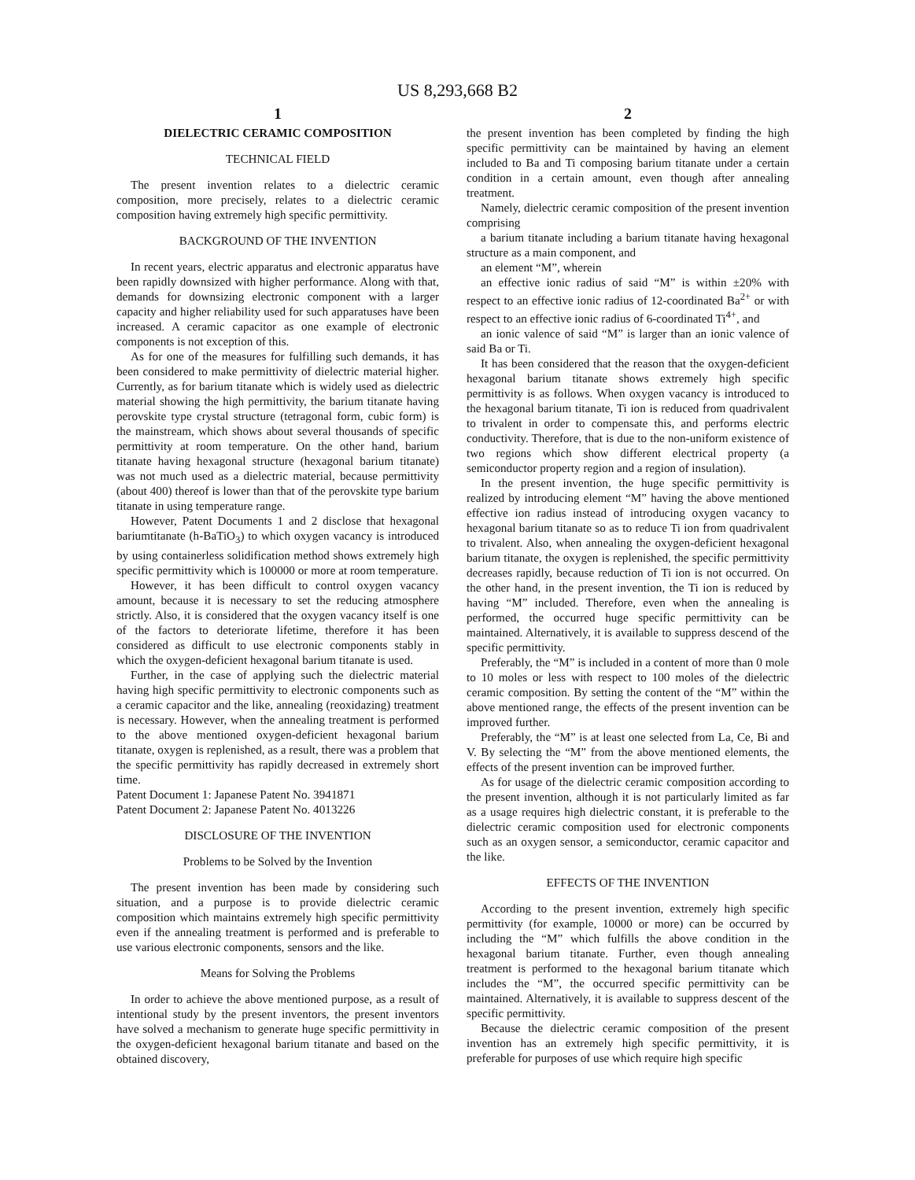US 8,293,668 B2
1
DIELECTRIC CERAMIC COMPOSITION
TECHNICAL FIELD
The present invention relates to a dielectric ceramic composition, more precisely, relates to a dielectric ceramic composition having extremely high specific permittivity.
BACKGROUND OF THE INVENTION
In recent years, electric apparatus and electronic apparatus have been rapidly downsized with higher performance. Along with that, demands for downsizing electronic component with a larger capacity and higher reliability used for such apparatuses have been increased. A ceramic capacitor as one example of electronic components is not exception of this.
As for one of the measures for fulfilling such demands, it has been considered to make permittivity of dielectric material higher. Currently, as for barium titanate which is widely used as dielectric material showing the high permittivity, the barium titanate having perovskite type crystal structure (tetragonal form, cubic form) is the mainstream, which shows about several thousands of specific permittivity at room temperature. On the other hand, barium titanate having hexagonal structure (hexagonal barium titanate) was not much used as a dielectric material, because permittivity (about 400) thereof is lower than that of the perovskite type barium titanate in using temperature range.
However, Patent Documents 1 and 2 disclose that hexagonal bariumtitanate (h-BaTiO<sub>3</sub>) to which oxygen vacancy is introduced by using containerless solidification method shows extremely high specific permittivity which is 100000 or more at room temperature.
However, it has been difficult to control oxygen vacancy amount, because it is necessary to set the reducing atmosphere strictly. Also, it is considered that the oxygen vacancy itself is one of the factors to deteriorate lifetime, therefore it has been considered as difficult to use electronic components stably in which the oxygen-deficient hexagonal barium titanate is used.
Further, in the case of applying such the dielectric material having high specific permittivity to electronic components such as a ceramic capacitor and the like, annealing (reoxidazing) treatment is necessary. However, when the annealing treatment is performed to the above mentioned oxygen-deficient hexagonal barium titanate, oxygen is replenished, as a result, there was a problem that the specific permittivity has rapidly decreased in extremely short time.
Patent Document 1: Japanese Patent No. 3941871
Patent Document 2: Japanese Patent No. 4013226
DISCLOSURE OF THE INVENTION
Problems to be Solved by the Invention
The present invention has been made by considering such situation, and a purpose is to provide dielectric ceramic composition which maintains extremely high specific permittivity even if the annealing treatment is performed and is preferable to use various electronic components, sensors and the like.
Means for Solving the Problems
In order to achieve the above mentioned purpose, as a result of intentional study by the present inventors, the present inventors have solved a mechanism to generate huge specific permittivity in the oxygen-deficient hexagonal barium titanate and based on the obtained discovery,
2
the present invention has been completed by finding the high specific permittivity can be maintained by having an element included to Ba and Ti composing barium titanate under a certain condition in a certain amount, even though after annealing treatment.
Namely, dielectric ceramic composition of the present invention comprising
a barium titanate including a barium titanate having hexagonal structure as a main component, and
an element “M”, wherein
an effective ionic radius of said “M” is within ±20% with respect to an effective ionic radius of 12-coordinated Ba<sup>2+</sup> or with respect to an effective ionic radius of 6-coordinated Ti<sup>4+</sup>, and
an ionic valence of said “M” is larger than an ionic valence of said Ba or Ti.
It has been considered that the reason that the oxygen-deficient hexagonal barium titanate shows extremely high specific permittivity is as follows. When oxygen vacancy is introduced to the hexagonal barium titanate, Ti ion is reduced from quadrivalent to trivalent in order to compensate this, and performs electric conductivity. Therefore, that is due to the non-uniform existence of two regions which show different electrical property (a semiconductor property region and a region of insulation).
In the present invention, the huge specific permittivity is realized by introducing element “M” having the above mentioned effective ion radius instead of introducing oxygen vacancy to hexagonal barium titanate so as to reduce Ti ion from quadrivalent to trivalent. Also, when annealing the oxygen-deficient hexagonal barium titanate, the oxygen is replenished, the specific permittivity decreases rapidly, because reduction of Ti ion is not occurred. On the other hand, in the present invention, the Ti ion is reduced by having “M” included. Therefore, even when the annealing is performed, the occurred huge specific permittivity can be maintained. Alternatively, it is available to suppress descend of the specific permittivity.
Preferably, the “M” is included in a content of more than 0 mole to 10 moles or less with respect to 100 moles of the dielectric ceramic composition. By setting the content of the “M” within the above mentioned range, the effects of the present invention can be improved further.
Preferably, the “M” is at least one selected from La, Ce, Bi and V. By selecting the “M” from the above mentioned elements, the effects of the present invention can be improved further.
As for usage of the dielectric ceramic composition according to the present invention, although it is not particularly limited as far as a usage requires high dielectric constant, it is preferable to the dielectric ceramic composition used for electronic components such as an oxygen sensor, a semiconductor, ceramic capacitor and the like.
EFFECTS OF THE INVENTION
According to the present invention, extremely high specific permittivity (for example, 10000 or more) can be occurred by including the “M” which fulfills the above condition in the hexagonal barium titanate. Further, even though annealing treatment is performed to the hexagonal barium titanate which includes the “M”, the occurred specific permittivity can be maintained. Alternatively, it is available to suppress descent of the specific permittivity.
Because the dielectric ceramic composition of the present invention has an extremely high specific permittivity, it is preferable for purposes of use which require high specific